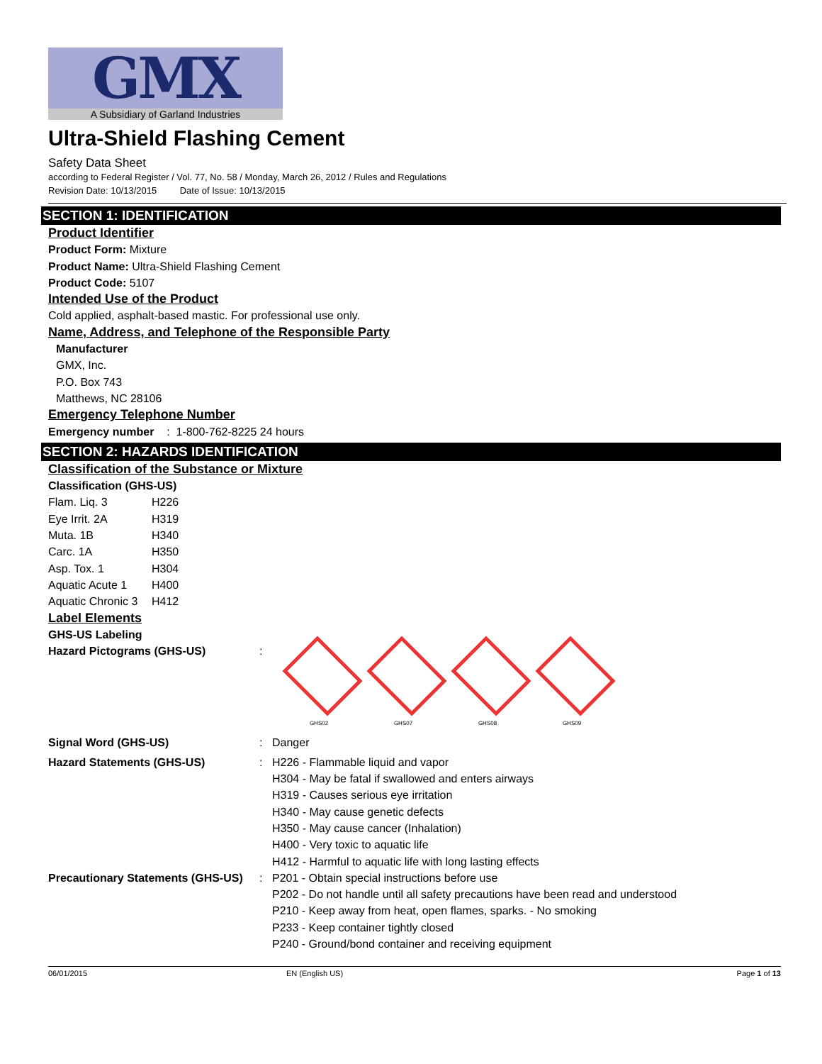GMX
A Subsidiary of Garland Industries
Ultra-Shield Flashing Cement
Safety Data Sheet
according to Federal Register / Vol. 77, No. 58 / Monday, March 26, 2012 / Rules and Regulations
Revision Date: 10/13/2015 Date of Issue: 10/13/2015
SECTION 1: IDENTIFICATION
Product Identifier
Product Form: Mixture
Product Name: Ultra-Shield Flashing Cement
Product Code: 5107
Intended Use of the Product
Cold applied, asphalt-based mastic. For professional use only.
Name, Address, and Telephone of the Responsible Party
Manufacturer
GMX, Inc.
P.O. Box 743
Matthews, NC 28106
Emergency Telephone Number
Emergency number : 1-800-762-8225 24 hours
SECTION 2: HAZARDS IDENTIFICATION
Classification of the Substance or Mixture
Classification (GHS-US)
| Flam. Liq. 3 | H226 |
| Eye Irrit. 2A | H319 |
| Muta. 1B | H340 |
| Carc. 1A | H350 |
| Asp. Tox. 1 | H304 |
| Aquatic Acute 1 | H400 |
| Aquatic Chronic 3 | H412 |
Label Elements
GHS-US Labeling
| Hazard Pictograms (GHS-US) | : | GHS02 GHS07 GHS08 GHS09 |
| Signal Word (GHS-US) | : | Danger |
| Hazard Statements (GHS-US) | : | H226 - Flammable liquid and vapor H304 - May be fatal if swallowed and enters airways H319 - Causes serious eye irritation H340 - May cause genetic defects H350 - May cause cancer (Inhalation) H400 - Very toxic to aquatic life H412 - Harmful to aquatic life with long lasting effects |
| Precautionary Statements (GHS-US) | : | P201 - Obtain special instructions before use P202 - Do not handle until all safety precautions have been read and understood P210 - Keep away from heat, open flames, sparks. - No smoking P233 - Keep container tightly closed P240 - Ground/bond container and receiving equipment |
06/01/2015 EN (English US) Page 1 of 13